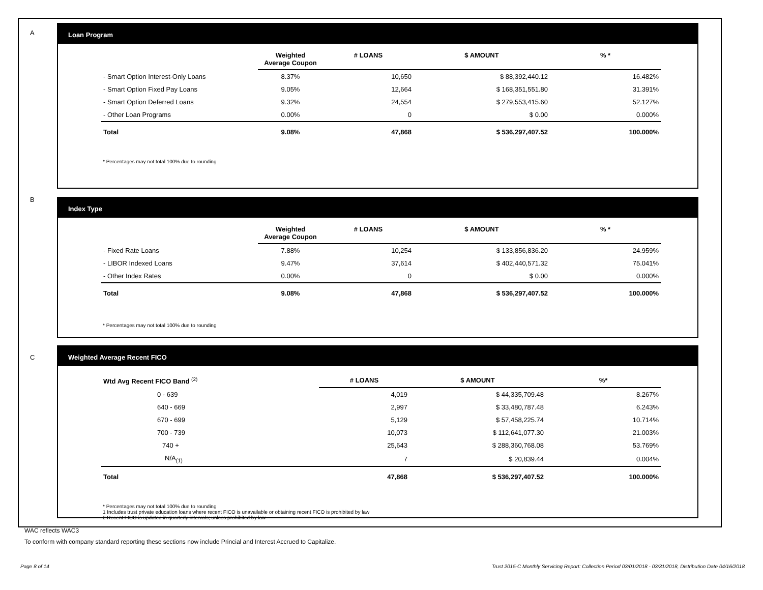A
Loan Program
| | Weighted Average Coupon | # LOANS | $ AMOUNT | % * |
| --- | --- | --- | --- | --- |
| - Smart Option Interest-Only Loans | 8.37% | 10,650 | $ 88,392,440.12 | 16.482% |
| - Smart Option Fixed Pay Loans | 9.05% | 12,664 | $ 168,351,551.80 | 31.391% |
| - Smart Option Deferred Loans | 9.32% | 24,554 | $ 279,553,415.60 | 52.127% |
| - Other Loan Programs | 0.00% | 0 | $ 0.00 | 0.000% |
| Total | 9.08% | 47,868 | $ 536,297,407.52 | 100.000% |
* Percentages may not total 100% due to rounding
B
Index Type
| | Weighted Average Coupon | # LOANS | $ AMOUNT | % * |
| --- | --- | --- | --- | --- |
| - Fixed Rate Loans | 7.88% | 10,254 | $ 133,856,836.20 | 24.959% |
| - LIBOR Indexed Loans | 9.47% | 37,614 | $ 402,440,571.32 | 75.041% |
| - Other Index Rates | 0.00% | 0 | $ 0.00 | 0.000% |
| Total | 9.08% | 47,868 | $ 536,297,407.52 | 100.000% |
* Percentages may not total 100% due to rounding
C
Weighted Average Recent FICO
| Wtd Avg Recent FICO Band <sup>(2)</sup> | # LOANS | $ AMOUNT | %* |
| --- | --- | --- | --- |
| 0 - 639 | 4,019 | $ 44,335,709.48 | 8.267% |
| 640 - 669 | 2,997 | $ 33,480,787.48 | 6.243% |
| 670 - 699 | 5,129 | $ 57,458,225.74 | 10.714% |
| 700 - 739 | 10,073 | $ 112,641,077.30 | 21.003% |
| 740 + | 25,643 | $ 288,360,768.08 | 53.769% |
| N/A<sub>(1)</sub> | 7 | $ 20,839.44 | 0.004% |
| Total | 47,868 | $ 536,297,407.52 | 100.000% |
* Percentages may not total 100% due to rounding
1 Includes trust private education loans where recent FICO is unavailable or obtaining recent FICO is prohibited by law
2 Recent FICO is updated in quarterly intervals; unless prohibited by law
WAC reflects WAC3
To conform with company standard reporting these sections now include Princial and Interest Accrued to Capitalize.
Page 8 of 14
Trust 2015-C Monthly Servicing Report: Collection Period 03/01/2018 - 03/31/2018, Distribution Date 04/16/2018